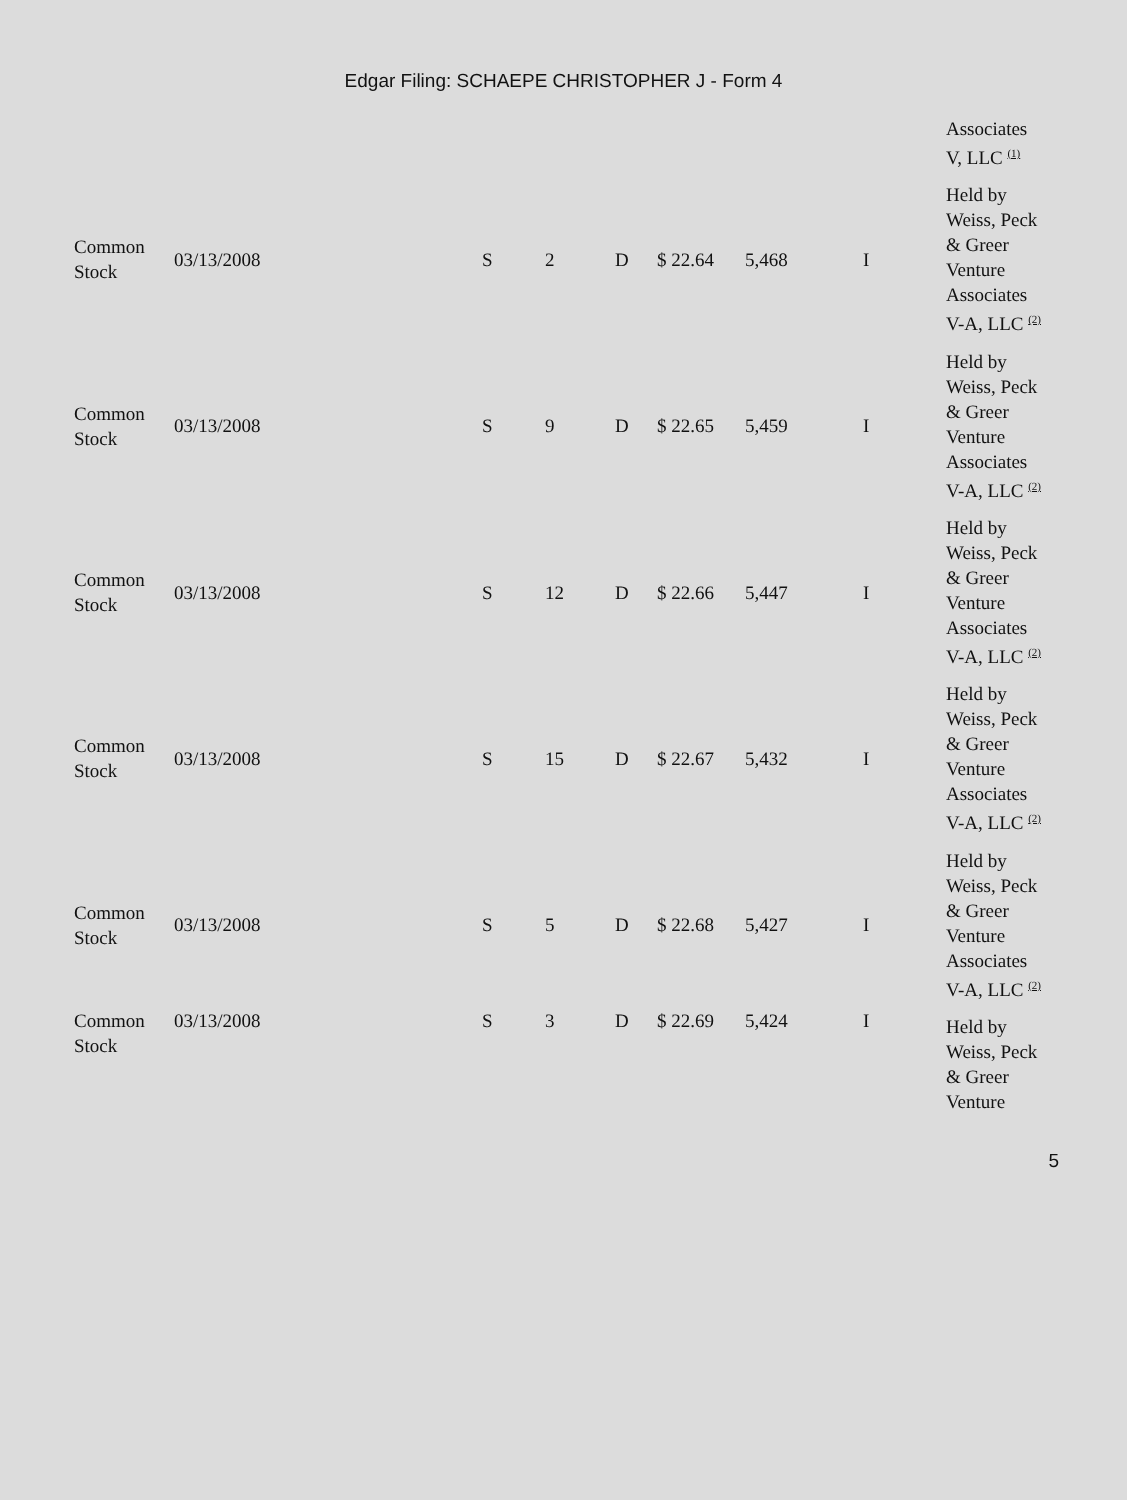Edgar Filing: SCHAEPE CHRISTOPHER J - Form 4
| | | | | | | | | Associates V, LLC <sup>(1)</sup> |
| Common Stock | 03/13/2008 | S | 2 | D | $ 22.64 | 5,468 | I | Held by Weiss, Peck & Greer Venture Associates V-A, LLC <sup>(2)</sup> |
| Common Stock | 03/13/2008 | S | 9 | D | $ 22.65 | 5,459 | I | Held by Weiss, Peck & Greer Venture Associates V-A, LLC <sup>(2)</sup> |
| Common Stock | 03/13/2008 | S | 12 | D | $ 22.66 | 5,447 | I | Held by Weiss, Peck & Greer Venture Associates V-A, LLC <sup>(2)</sup> |
| Common Stock | 03/13/2008 | S | 15 | D | $ 22.67 | 5,432 | I | Held by Weiss, Peck & Greer Venture Associates V-A, LLC <sup>(2)</sup> |
| Common Stock | 03/13/2008 | S | 5 | D | $ 22.68 | 5,427 | I | Held by Weiss, Peck & Greer Venture Associates V-A, LLC <sup>(2)</sup> |
| Common Stock | 03/13/2008 | S | 3 | D | $ 22.69 | 5,424 | I | Held by Weiss, Peck & Greer Venture |
5